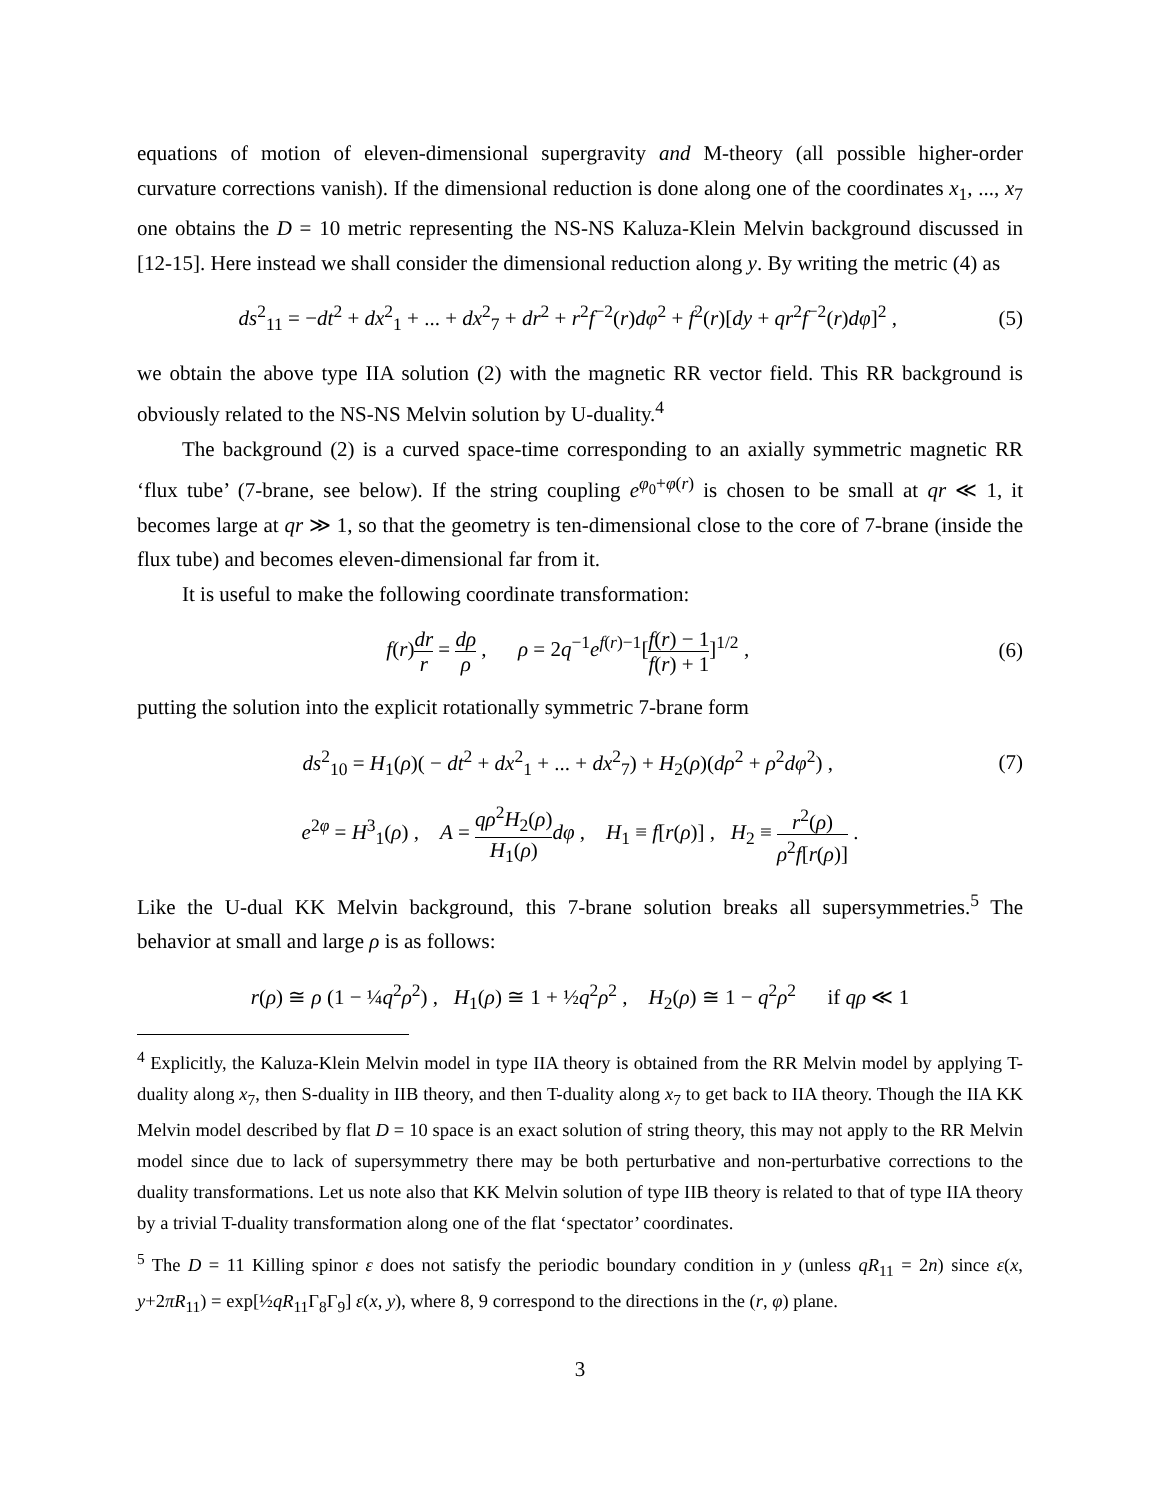equations of motion of eleven-dimensional supergravity and M-theory (all possible higher-order curvature corrections vanish). If the dimensional reduction is done along one of the coordinates x<sub>1</sub>, ..., x<sub>7</sub> one obtains the D = 10 metric representing the NS-NS Kaluza-Klein Melvin background discussed in [12-15]. Here instead we shall consider the dimensional reduction along y. By writing the metric (4) as
ds<sup>2</sup><sub>11</sub> = −dt<sup>2</sup> + dx<sup>2</sup><sub>1</sub> + ... + dx<sup>2</sup><sub>7</sub> + dr<sup>2</sup> + r<sup>2</sup>f<sup>−2</sup>(r)dφ<sup>2</sup> + f<sup>2</sup>(r)[dy + qr<sup>2</sup>f<sup>−2</sup>(r)dφ]<sup>2</sup> , (5)
we obtain the above type IIA solution (2) with the magnetic RR vector field. This RR background is obviously related to the NS-NS Melvin solution by U-duality.<sup>4</sup>
The background (2) is a curved space-time corresponding to an axially symmetric magnetic RR ‘flux tube’ (7-brane, see below). If the string coupling e<sup>φ<sub>0</sub>+φ(r)</sup> is chosen to be small at qr ≪ 1, it becomes large at qr ≫ 1, so that the geometry is ten-dimensional close to the core of 7-brane (inside the flux tube) and becomes eleven-dimensional far from it.
It is useful to make the following coordinate transformation:
f(r)dr r = dρ ρ , ρ = 2q<sup>−1</sup>e<sup>f(r)−1</sup>[f(r) − 1 f(r) + 1]<sup>1/2</sup> , (6)
putting the solution into the explicit rotationally symmetric 7-brane form
ds<sup>2</sup><sub>10</sub> = H<sub>1</sub>(ρ)( − dt<sup>2</sup> + dx<sup>2</sup><sub>1</sub> + ... + dx<sup>2</sup><sub>7</sub>) + H<sub>2</sub>(ρ)(dρ<sup>2</sup> + ρ<sup>2</sup>dφ<sup>2</sup>) , (7)
e<sup>2φ</sup> = H<sup>3</sup><sub>1</sub>(ρ) , A = qρ<sup>2</sup>H<sub>2</sub>(ρ) H<sub>1</sub>(ρ) dφ , H<sub>1</sub> ≡ f[r(ρ)] , H<sub>2</sub> ≡ r<sup>2</sup>(ρ) ρ<sup>2</sup>f[r(ρ)] .
Like the U-dual KK Melvin background, this 7-brane solution breaks all supersymmetries.<sup>5</sup> The behavior at small and large ρ is as follows:
r(ρ) ≅ ρ (1 − ¼q<sup>2</sup>ρ<sup>2</sup>) , H<sub>1</sub>(ρ) ≅ 1 + ½q<sup>2</sup>ρ<sup>2</sup> , H<sub>2</sub>(ρ) ≅ 1 − q<sup>2</sup>ρ<sup>2</sup> if qρ ≪ 1
<sup>4</sup> Explicitly, the Kaluza-Klein Melvin model in type IIA theory is obtained from the RR Melvin model by applying T-duality along x<sub>7</sub>, then S-duality in IIB theory, and then T-duality along x<sub>7</sub> to get back to IIA theory. Though the IIA KK Melvin model described by flat D = 10 space is an exact solution of string theory, this may not apply to the RR Melvin model since due to lack of supersymmetry there may be both perturbative and non-perturbative corrections to the duality transformations. Let us note also that KK Melvin solution of type IIB theory is related to that of type IIA theory by a trivial T-duality transformation along one of the flat ‘spectator’ coordinates.
<sup>5</sup> The D = 11 Killing spinor ε does not satisfy the periodic boundary condition in y (unless qR<sub>11</sub> = 2n) since ε(x, y+2πR<sub>11</sub>) = exp[½qR<sub>11</sub>Γ<sub>8</sub>Γ<sub>9</sub>] ε(x, y), where 8, 9 correspond to the directions in the (r, φ) plane.
3